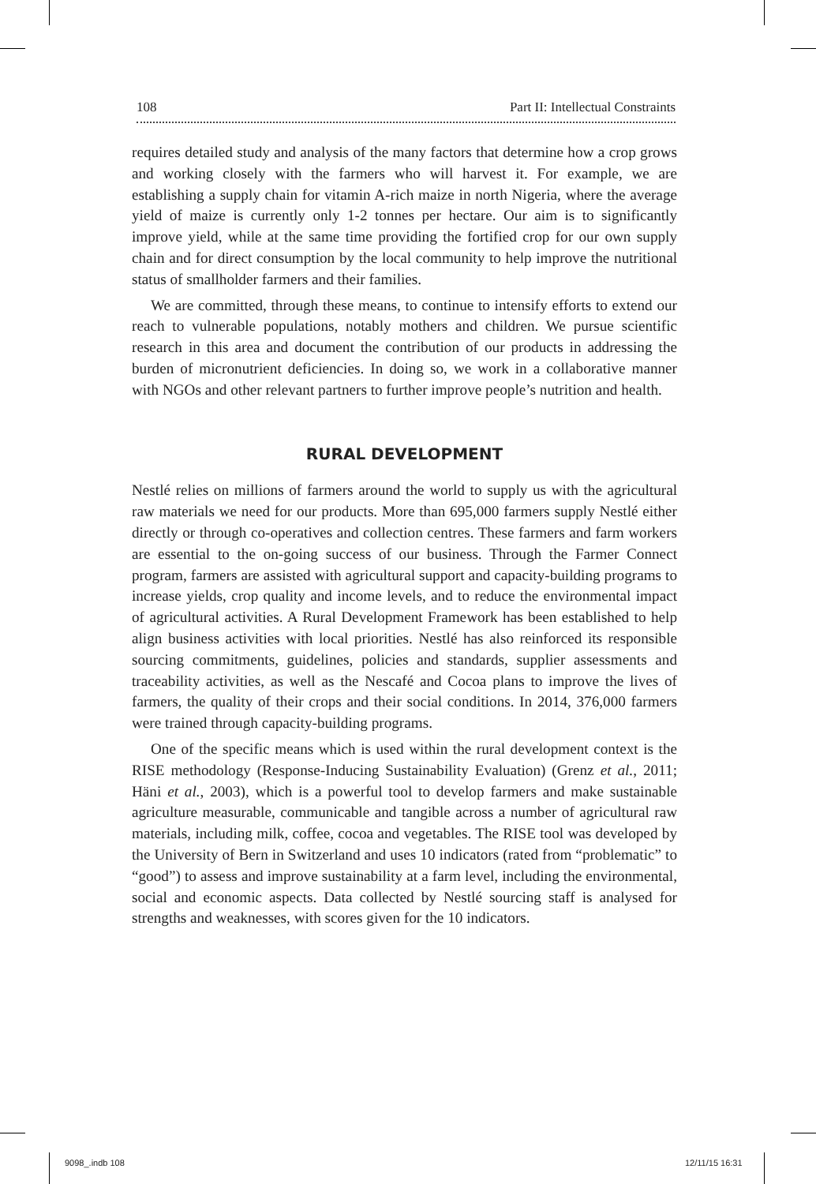108 Part II: Intellectual Constraints
requires detailed study and analysis of the many factors that determine how a crop grows and working closely with the farmers who will harvest it. For example, we are establishing a supply chain for vitamin A-rich maize in north Nigeria, where the average yield of maize is currently only 1-2 tonnes per hectare. Our aim is to significantly improve yield, while at the same time providing the fortified crop for our own supply chain and for direct consumption by the local community to help improve the nutritional status of smallholder farmers and their families.
We are committed, through these means, to continue to intensify efforts to extend our reach to vulnerable populations, notably mothers and children. We pursue scientific research in this area and document the contribution of our products in addressing the burden of micronutrient deficiencies. In doing so, we work in a collaborative manner with NGOs and other relevant partners to further improve people’s nutrition and health.
RURAL DEVELOPMENT
Nestlé relies on millions of farmers around the world to supply us with the agricultural raw materials we need for our products. More than 695,000 farmers supply Nestlé either directly or through co-operatives and collection centres. These farmers and farm workers are essential to the on-going success of our business. Through the Farmer Connect program, farmers are assisted with agricultural support and capacity-building programs to increase yields, crop quality and income levels, and to reduce the environmental impact of agricultural activities. A Rural Development Framework has been established to help align business activities with local priorities. Nestlé has also reinforced its responsible sourcing commitments, guidelines, policies and standards, supplier assessments and traceability activities, as well as the Nescafé and Cocoa plans to improve the lives of farmers, the quality of their crops and their social conditions. In 2014, 376,000 farmers were trained through capacity-building programs.
One of the specific means which is used within the rural development context is the RISE methodology (Response-Inducing Sustainability Evaluation) (Grenz et al., 2011; Häni et al., 2003), which is a powerful tool to develop farmers and make sustainable agriculture measurable, communicable and tangible across a number of agricultural raw materials, including milk, coffee, cocoa and vegetables. The RISE tool was developed by the University of Bern in Switzerland and uses 10 indicators (rated from “problematic” to “good”) to assess and improve sustainability at a farm level, including the environmental, social and economic aspects. Data collected by Nestlé sourcing staff is analysed for strengths and weaknesses, with scores given for the 10 indicators.
9098_.indb 108 12/11/15 16:31